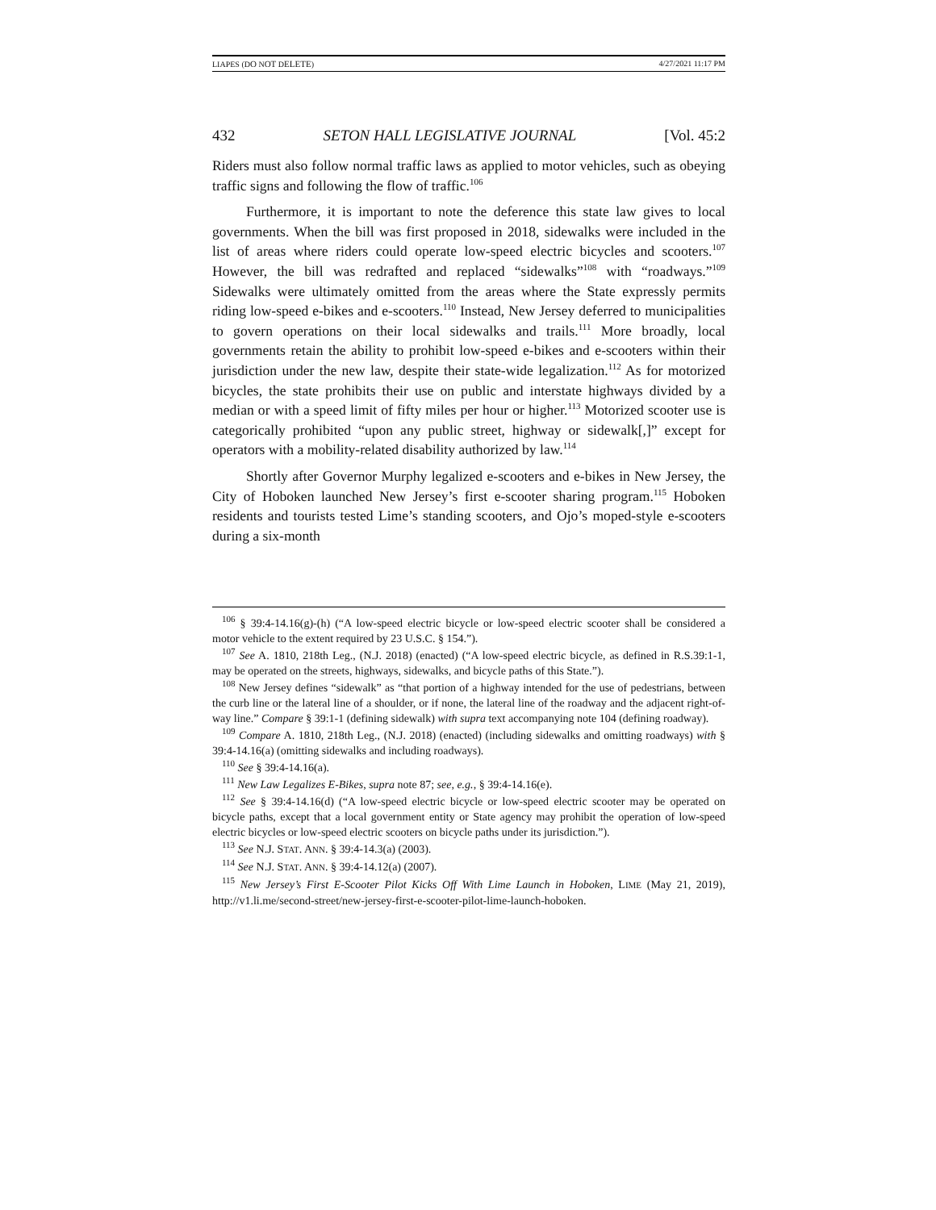LIAPES (DO NOT DELETE) 4/27/2021 11:17 PM
432 SETON HALL LEGISLATIVE JOURNAL [Vol. 45:2
Riders must also follow normal traffic laws as applied to motor vehicles, such as obeying traffic signs and following the flow of traffic.<sup>106</sup>
Furthermore, it is important to note the deference this state law gives to local governments. When the bill was first proposed in 2018, sidewalks were included in the list of areas where riders could operate low-speed electric bicycles and scooters.<sup>107</sup> However, the bill was redrafted and replaced “sidewalks”<sup>108</sup> with “roadways.”<sup>109</sup> Sidewalks were ultimately omitted from the areas where the State expressly permits riding low-speed e-bikes and e-scooters.<sup>110</sup> Instead, New Jersey deferred to municipalities to govern operations on their local sidewalks and trails.<sup>111</sup> More broadly, local governments retain the ability to prohibit low-speed e-bikes and e-scooters within their jurisdiction under the new law, despite their state-wide legalization.<sup>112</sup> As for motorized bicycles, the state prohibits their use on public and interstate highways divided by a median or with a speed limit of fifty miles per hour or higher.<sup>113</sup> Motorized scooter use is categorically prohibited “upon any public street, highway or sidewalk[,]” except for operators with a mobility-related disability authorized by law.<sup>114</sup>
Shortly after Governor Murphy legalized e-scooters and e-bikes in New Jersey, the City of Hoboken launched New Jersey’s first e-scooter sharing program.<sup>115</sup> Hoboken residents and tourists tested Lime’s standing scooters, and Ojo’s moped-style e-scooters during a six-month
<sup>106</sup> § 39:4-14.16(g)-(h) (“A low-speed electric bicycle or low-speed electric scooter shall be considered a motor vehicle to the extent required by 23 U.S.C. § 154.”).
<sup>107</sup> See A. 1810, 218th Leg., (N.J. 2018) (enacted) (“A low-speed electric bicycle, as defined in R.S.39:1-1, may be operated on the streets, highways, sidewalks, and bicycle paths of this State.”).
<sup>108</sup> New Jersey defines “sidewalk” as “that portion of a highway intended for the use of pedestrians, between the curb line or the lateral line of a shoulder, or if none, the lateral line of the roadway and the adjacent right-of-way line.” Compare § 39:1-1 (defining sidewalk) with supra text accompanying note 104 (defining roadway).
<sup>109</sup> Compare A. 1810, 218th Leg., (N.J. 2018) (enacted) (including sidewalks and omitting roadways) with § 39:4-14.16(a) (omitting sidewalks and including roadways).
<sup>110</sup> See § 39:4-14.16(a).
<sup>111</sup> New Law Legalizes E-Bikes, supra note 87; see, e.g., § 39:4-14.16(e).
<sup>112</sup> See § 39:4-14.16(d) (“A low-speed electric bicycle or low-speed electric scooter may be operated on bicycle paths, except that a local government entity or State agency may prohibit the operation of low-speed electric bicycles or low-speed electric scooters on bicycle paths under its jurisdiction.”).
<sup>113</sup> See N.J. STAT. ANN. § 39:4-14.3(a) (2003).
<sup>114</sup> See N.J. STAT. ANN. § 39:4-14.12(a) (2007).
<sup>115</sup> New Jersey’s First E-Scooter Pilot Kicks Off With Lime Launch in Hoboken, LIME (May 21, 2019), http://v1.li.me/second-street/new-jersey-first-e-scooter-pilot-lime-launch-hoboken.